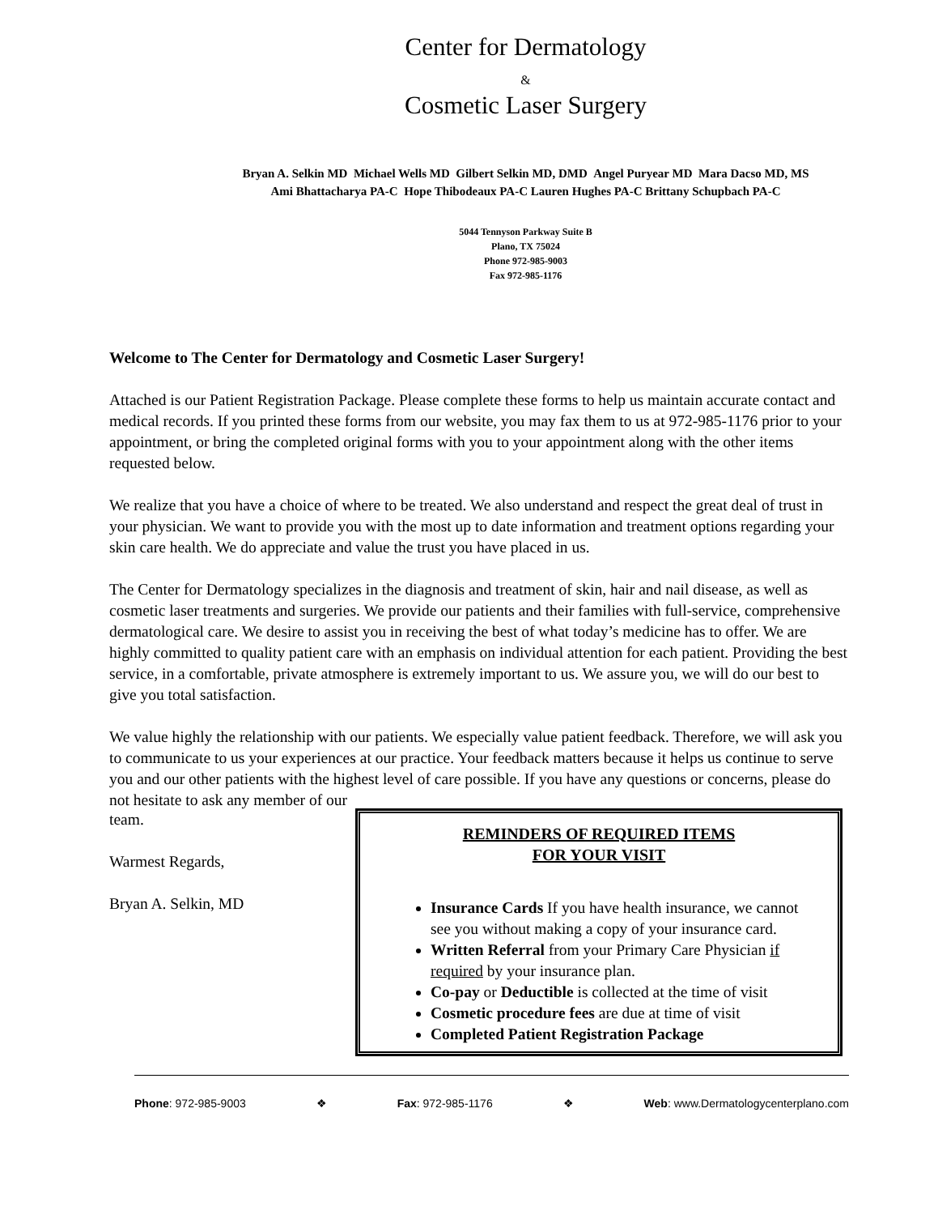Center for Dermatology
&
Cosmetic Laser Surgery
Bryan A. Selkin MD Michael Wells MD Gilbert Selkin MD, DMD Angel Puryear MD Mara Dacso MD, MS
Ami Bhattacharya PA-C Hope Thibodeaux PA-C Lauren Hughes PA-C Brittany Schupbach PA-C
5044 Tennyson Parkway Suite B
Plano, TX 75024
Phone 972-985-9003
Fax 972-985-1176
Welcome to The Center for Dermatology and Cosmetic Laser Surgery!
Attached is our Patient Registration Package. Please complete these forms to help us maintain accurate contact and medical records. If you printed these forms from our website, you may fax them to us at 972-985-1176 prior to your appointment, or bring the completed original forms with you to your appointment along with the other items requested below.
We realize that you have a choice of where to be treated. We also understand and respect the great deal of trust in your physician. We want to provide you with the most up to date information and treatment options regarding your skin care health. We do appreciate and value the trust you have placed in us.
The Center for Dermatology specializes in the diagnosis and treatment of skin, hair and nail disease, as well as cosmetic laser treatments and surgeries. We provide our patients and their families with full-service, comprehensive dermatological care. We desire to assist you in receiving the best of what today’s medicine has to offer. We are highly committed to quality patient care with an emphasis on individual attention for each patient. Providing the best service, in a comfortable, private atmosphere is extremely important to us. We assure you, we will do our best to give you total satisfaction.
We value highly the relationship with our patients. We especially value patient feedback. Therefore, we will ask you to communicate to us your experiences at our practice. Your feedback matters because it helps us continue to serve you and our other patients with the highest level of care possible. If you have any questions or concerns, please do not hesitate to ask any member of our
team.
Warmest Regards,
Bryan A. Selkin, MD
REMINDERS OF REQUIRED ITEMS
FOR YOUR VISIT
Insurance Cards If you have health insurance, we cannot see you without making a copy of your insurance card.
Written Referral from your Primary Care Physician if required by your insurance plan.
Co-pay or Deductible is collected at the time of visit
Cosmetic procedure fees are due at time of visit
Completed Patient Registration Package
Phone: 972-985-9003 ❖ Fax: 972-985-1176 ❖ Web: www.Dermatologycenterplano.com